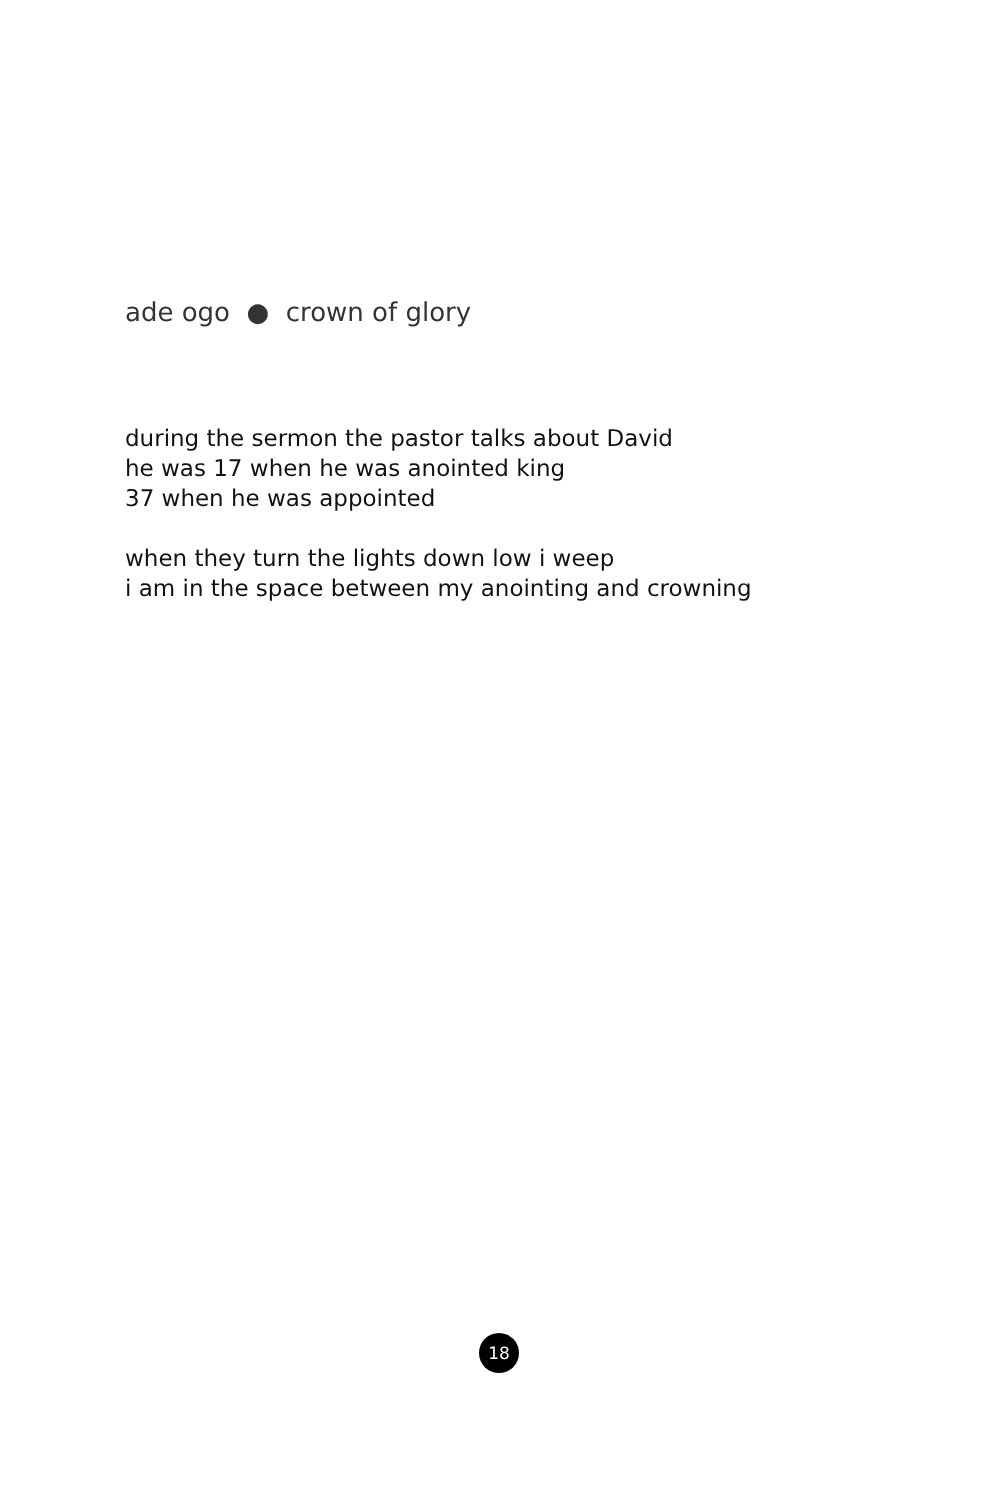ade ogo ● crown of glory
during the sermon the pastor talks about David
he was 17 when he was anointed king
37 when he was appointed
when they turn the lights down low i weep
i am in the space between my anointing and crowning
18